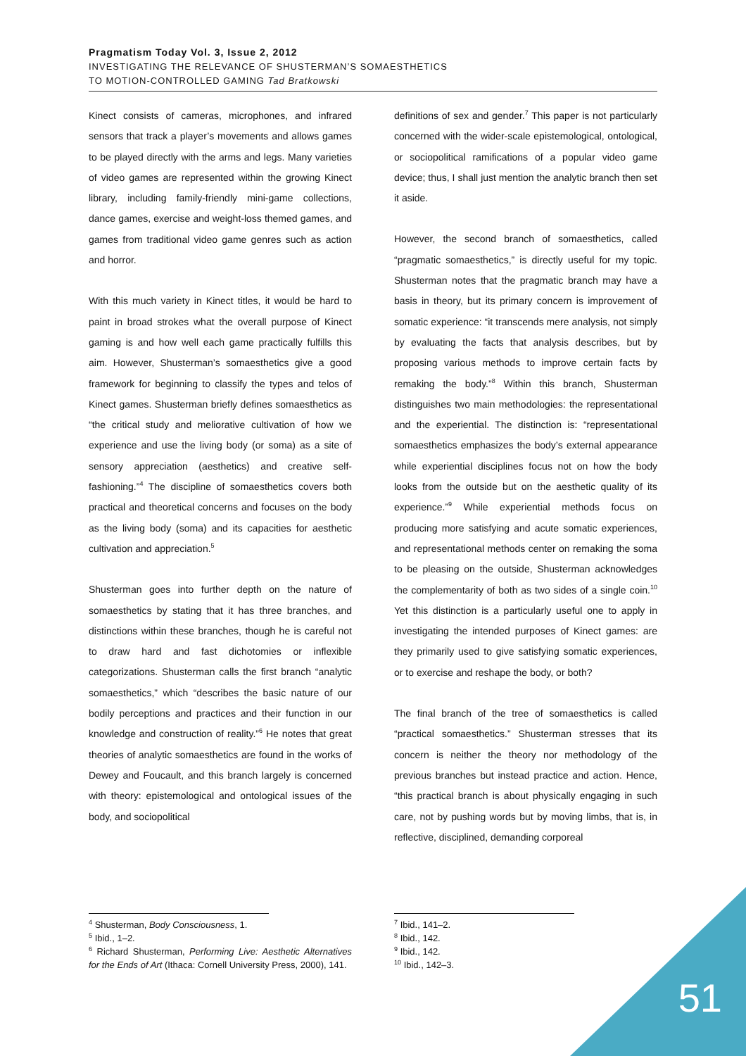Pragmatism Today Vol. 3, Issue 2, 2012
INVESTIGATING THE RELEVANCE OF SHUSTERMAN’S SOMAESTHETICS
TO MOTION-CONTROLLED GAMING Tad Bratkowski
Kinect consists of cameras, microphones, and infrared sensors that track a player’s movements and allows games to be played directly with the arms and legs. Many varieties of video games are represented within the growing Kinect library, including family-friendly mini-game collections, dance games, exercise and weight-loss themed games, and games from traditional video game genres such as action and horror.
With this much variety in Kinect titles, it would be hard to paint in broad strokes what the overall purpose of Kinect gaming is and how well each game practically fulfills this aim. However, Shusterman’s somaesthetics give a good framework for beginning to classify the types and telos of Kinect games. Shusterman briefly defines somaesthetics as “the critical study and meliorative cultivation of how we experience and use the living body (or soma) as a site of sensory appreciation (aesthetics) and creative self-fashioning.”<sup>4</sup> The discipline of somaesthetics covers both practical and theoretical concerns and focuses on the body as the living body (soma) and its capacities for aesthetic cultivation and appreciation.<sup>5</sup>
Shusterman goes into further depth on the nature of somaesthetics by stating that it has three branches, and distinctions within these branches, though he is careful not to draw hard and fast dichotomies or inflexible categorizations. Shusterman calls the first branch “analytic somaesthetics,” which “describes the basic nature of our bodily perceptions and practices and their function in our knowledge and construction of reality.”<sup>6</sup> He notes that great theories of analytic somaesthetics are found in the works of Dewey and Foucault, and this branch largely is concerned with theory: epistemological and ontological issues of the body, and sociopolitical
<sup>4</sup> Shusterman, Body Consciousness, 1.
<sup>5</sup> Ibid., 1–2.
<sup>6</sup> Richard Shusterman, Performing Live: Aesthetic Alternatives for the Ends of Art (Ithaca: Cornell University Press, 2000), 141.
definitions of sex and gender.<sup>7</sup> This paper is not particularly concerned with the wider-scale epistemological, ontological, or sociopolitical ramifications of a popular video game device; thus, I shall just mention the analytic branch then set it aside.
However, the second branch of somaesthetics, called “pragmatic somaesthetics,” is directly useful for my topic. Shusterman notes that the pragmatic branch may have a basis in theory, but its primary concern is improvement of somatic experience: “it transcends mere analysis, not simply by evaluating the facts that analysis describes, but by proposing various methods to improve certain facts by remaking the body.”<sup>8</sup> Within this branch, Shusterman distinguishes two main methodologies: the representational and the experiential. The distinction is: “representational somaesthetics emphasizes the body’s external appearance while experiential disciplines focus not on how the body looks from the outside but on the aesthetic quality of its experience.”<sup>9</sup> While experiential methods focus on producing more satisfying and acute somatic experiences, and representational methods center on remaking the soma to be pleasing on the outside, Shusterman acknowledges the complementarity of both as two sides of a single coin.<sup>10</sup> Yet this distinction is a particularly useful one to apply in investigating the intended purposes of Kinect games: are they primarily used to give satisfying somatic experiences, or to exercise and reshape the body, or both?
The final branch of the tree of somaesthetics is called “practical somaesthetics.” Shusterman stresses that its concern is neither the theory nor methodology of the previous branches but instead practice and action. Hence, “this practical branch is about physically engaging in such care, not by pushing words but by moving limbs, that is, in reflective, disciplined, demanding corporeal
<sup>7</sup> Ibid., 141–2.
<sup>8</sup> Ibid., 142.
<sup>9</sup> Ibid., 142.
<sup>10</sup> Ibid., 142–3.
51